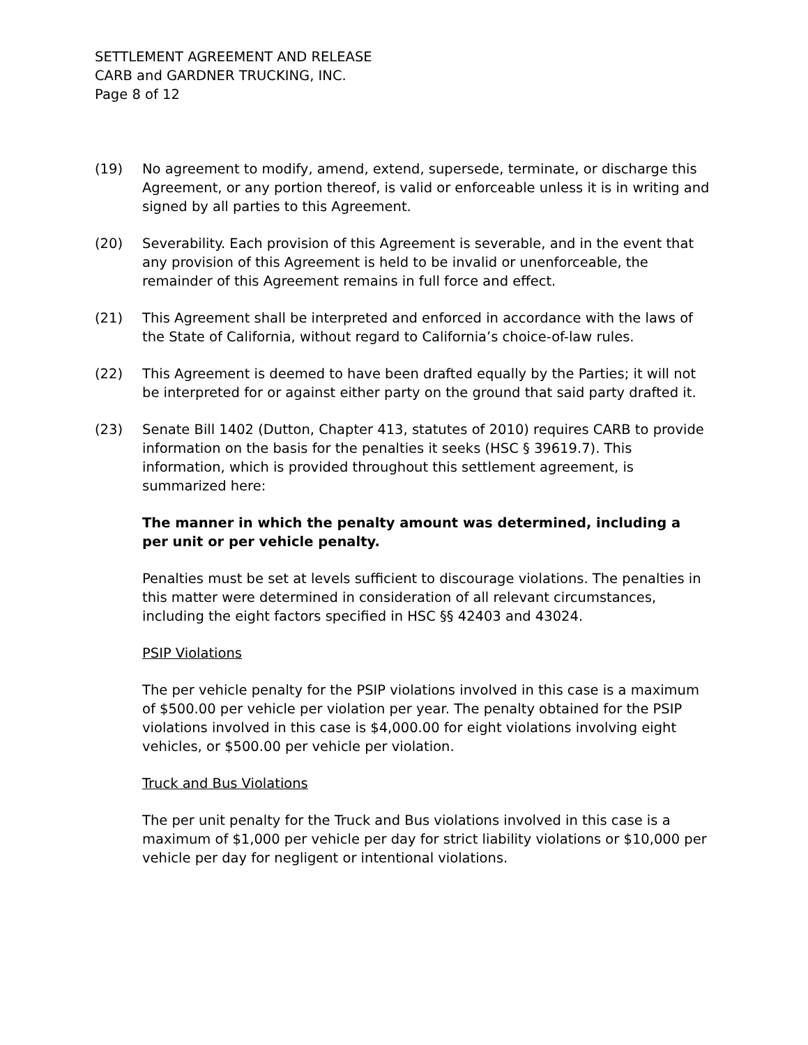SETTLEMENT AGREEMENT AND RELEASE
CARB and GARDNER TRUCKING, INC.
Page 8 of 12
(19) No agreement to modify, amend, extend, supersede, terminate, or discharge this Agreement, or any portion thereof, is valid or enforceable unless it is in writing and signed by all parties to this Agreement.
(20) Severability. Each provision of this Agreement is severable, and in the event that any provision of this Agreement is held to be invalid or unenforceable, the remainder of this Agreement remains in full force and effect.
(21) This Agreement shall be interpreted and enforced in accordance with the laws of the State of California, without regard to California’s choice-of-law rules.
(22) This Agreement is deemed to have been drafted equally by the Parties; it will not be interpreted for or against either party on the ground that said party drafted it.
(23) Senate Bill 1402 (Dutton, Chapter 413, statutes of 2010) requires CARB to provide information on the basis for the penalties it seeks (HSC § 39619.7). This information, which is provided throughout this settlement agreement, is summarized here:
The manner in which the penalty amount was determined, including a per unit or per vehicle penalty.
Penalties must be set at levels sufficient to discourage violations. The penalties in this matter were determined in consideration of all relevant circumstances, including the eight factors specified in HSC §§ 42403 and 43024.
PSIP Violations
The per vehicle penalty for the PSIP violations involved in this case is a maximum of $500.00 per vehicle per violation per year. The penalty obtained for the PSIP violations involved in this case is $4,000.00 for eight violations involving eight vehicles, or $500.00 per vehicle per violation.
Truck and Bus Violations
The per unit penalty for the Truck and Bus violations involved in this case is a maximum of $1,000 per vehicle per day for strict liability violations or $10,000 per vehicle per day for negligent or intentional violations.